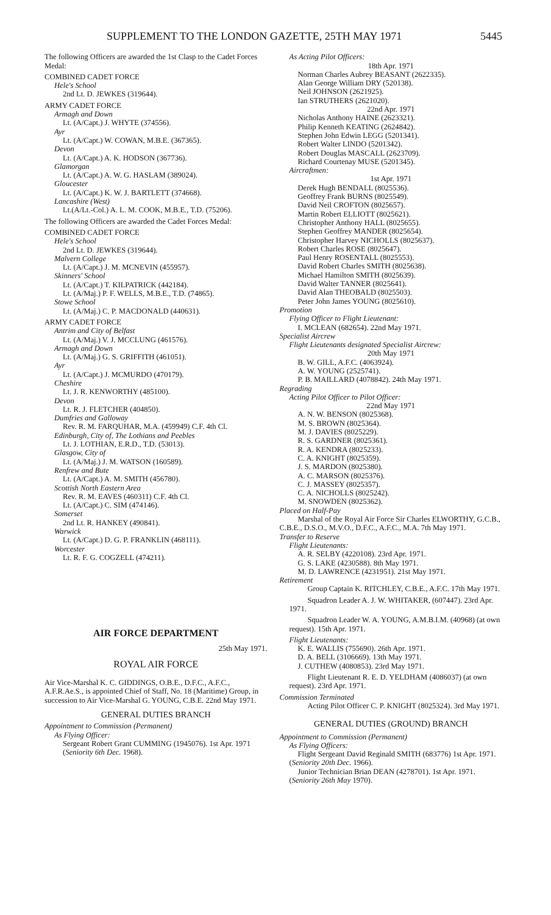SUPPLEMENT TO THE LONDON GAZETTE, 25TH MAY 1971 5445
The following Officers are awarded the 1st Clasp to the Cadet Forces Medal:
COMBINED CADET FORCE
Hele's School
2nd Lt. D. JEWKES (319644).
ARMY CADET FORCE
Armagh and Down
Lt. (A/Capt.) J. WHYTE (374556).
Ayr
Lt. (A/Capt.) W. COWAN, M.B.E. (367365).
Devon
Lt. (A/Capt.) A. K. HODSON (367736).
Glamorgan
Lt. (A/Capt.) A. W. G. HASLAM (389024).
Gloucester
Lt. (A/Capt.) K. W. J. BARTLETT (374668).
Lancashire (West)
Lt.(A/Lt.-Col.) A. L. M. COOK, M.B.E., T.D. (75206).
The following Officers are awarded the Cadet Forces Medal:
COMBINED CADET FORCE
Hele's School
2nd Lt. D. JEWKES (319644).
Malvern College
Lt. (A/Capt.) J. M. MCNEVIN (455957).
Skinners' School
Lt. (A/Capt.) T. KILPATRICK (442184).
Lt. (A/Maj.) P. F. WELLS, M.B.E., T.D. (74865).
Stowe School
Lt. (A/Maj.) C. P. MACDONALD (440631).
ARMY CADET FORCE
Antrim and City of Belfast
Lt. (A/Maj.) V. J. MCCLUNG (461576).
Armagh and Down
Lt. (A/Maj.) G. S. GRIFFITH (461051).
Ayr
Lt. (A/Capt.) J. MCMURDO (470179).
Cheshire
Lt. J. R. KENWORTHY (485100).
Devon
Lt. R. J. FLETCHER (404850).
Dumfries and Galloway
Rev. R. M. FARQUHAR, M.A. (459949) C.F. 4th Cl.
Edinburgh, City of, The Lothians and Peebles
Lt. J. LOTHIAN, E.R.D., T.D. (53013).
Glasgow, City of
Lt. (A/Maj.) J. M. WATSON (160589).
Renfrew and Bute
Lt. (A/Capt.) A. M. SMITH (456780).
Scottish North Eastern Area
Rev. R. M. EAVES (460311) C.F. 4th Cl.
Lt. (A/Capt.) C. SIM (474146).
Somerset
2nd Lt. R. HANKEY (490841).
Warwick
Lt. (A/Capt.) D. G. P. FRANKLIN (468111).
Worcester
Lt. R. F. G. COGZELL (474211).
AIR FORCE DEPARTMENT
25th May 1971.
ROYAL AIR FORCE
Air Vice-Marshal K. C. GIDDINGS, O.B.E., D.F.C., A.F.C., A.F.R.Ae.S., is appointed Chief of Staff, No. 18 (Maritime) Group, in succession to Air Vice-Marshal G. YOUNG, C.B.E. 22nd May 1971.
GENERAL DUTIES BRANCH
Appointment to Commission (Permanent)
As Flying Officer:
Sergeant Robert Grant CUMMING (1945076). 1st Apr. 1971 (Seniority 6th Dec. 1968).
As Acting Pilot Officers:
18th Apr. 1971
Norman Charles Aubrey BEASANT (2622335).
Alan George William DRY (520138).
Neil JOHNSON (2621925).
Ian STRUTHERS (2621020).
22nd Apr. 1971
Nicholas Anthony HAINE (2623321).
Philip Kenneth KEATING (2624842).
Stephen John Edwin LEGG (5201341).
Robert Walter LINDO (5201342).
Robert Douglas MASCALL (2623709).
Richard Courtenay MUSE (5201345).
Aircraftmen:
1st Apr. 1971
Derek Hugh BENDALL (8025536).
Geoffrey Frank BURNS (8025549).
David Neil CROFTON (8025657).
Martin Robert ELLIOTT (8025621).
Christopher Anthony HALL (8025655).
Stephen Geoffrey MANDER (8025654).
Christopher Harvey NICHOLLS (8025637).
Robert Charles ROSE (8025647).
Paul Henry ROSENTALL (8025553).
David Robert Charles SMITH (8025638).
Michael Hamilton SMITH (8025639).
David Walter TANNER (8025641).
David Alan THEOBALD (8025503).
Peter John James YOUNG (8025610).
Promotion
Flying Officer to Flight Lieutenant:
I. MCLEAN (682654). 22nd May 1971.
Specialist Aircrew
Flight Lieutenants designated Specialist Aircrew:
20th May 1971
B. W. GILL, A.F.C. (4063924).
A. W. YOUNG (2525741).
P. B. MAILLARD (4078842). 24th May 1971.
Regrading
Acting Pilot Officer to Pilot Officer:
22nd May 1971
A. N. W. BENSON (8025368).
M. S. BROWN (8025364).
M. J. DAVIES (8025229).
R. S. GARDNER (8025361).
R. A. KENDRA (8025233).
C. A. KNIGHT (8025359).
J. S. MARDON (8025380).
A. C. MARSON (8025376).
C. J. MASSEY (8025357).
C. A. NICHOLLS (8025242).
M. SNOWDEN (8025362).
Placed on Half-Pay
Marshal of the Royal Air Force Sir Charles ELWORTHY, G.C.B., C.B.E., D.S.O., M.V.O., D.F.C., A.F.C., M.A. 7th May 1971.
Transfer to Reserve
Flight Lieutenants:
A. R. SELBY (4220108). 23rd Apr. 1971.
G. S. LAKE (4230588). 8th May 1971.
M. D. LAWRENCE (4231951). 21st May 1971.
Retirement
Group Captain K. RITCHLEY, C.B.E., A.F.C. 17th May 1971.
Squadron Leader A. J. W. WHITAKER, (607447). 23rd Apr. 1971.
Squadron Leader W. A. YOUNG, A.M.B.I.M. (40968) (at own request). 15th Apr. 1971.
Flight Lieutenants:
K. E. WALLIS (755690). 26th Apr. 1971.
D. A. BELL (3106669). 13th May 1971.
J. CUTHEW (4080853). 23rd May 1971.
Flight Lieutenant R. E. D. YELDHAM (4086037) (at own request). 23rd Apr. 1971.
Commission Terminated
Acting Pilot Officer C. P. KNIGHT (8025324). 3rd May 1971.
GENERAL DUTIES (GROUND) BRANCH
Appointment to Commission (Permanent)
As Flying Officers:
Flight Sergeant David Reginald SMITH (683776) 1st Apr. 1971. (Seniority 20th Dec. 1966).
Junior Technician Brian DEAN (4278701). 1st Apr. 1971. (Seniority 26th May 1970).